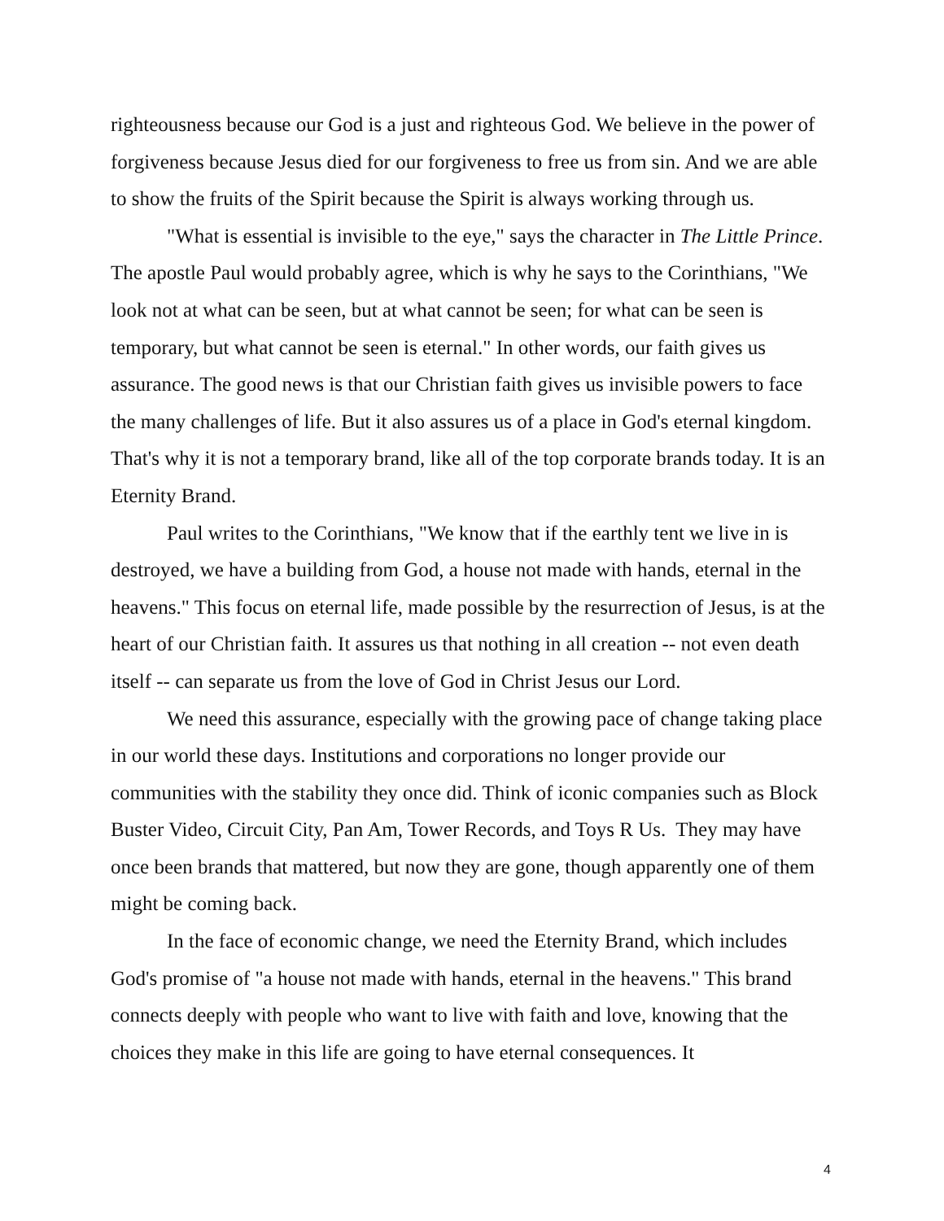righteousness because our God is a just and righteous God. We believe in the power of forgiveness because Jesus died for our forgiveness to free us from sin. And we are able to show the fruits of the Spirit because the Spirit is always working through us.
"What is essential is invisible to the eye," says the character in The Little Prince. The apostle Paul would probably agree, which is why he says to the Corinthians, "We look not at what can be seen, but at what cannot be seen; for what can be seen is temporary, but what cannot be seen is eternal." In other words, our faith gives us assurance. The good news is that our Christian faith gives us invisible powers to face the many challenges of life. But it also assures us of a place in God's eternal kingdom. That's why it is not a temporary brand, like all of the top corporate brands today. It is an Eternity Brand.
Paul writes to the Corinthians, "We know that if the earthly tent we live in is destroyed, we have a building from God, a house not made with hands, eternal in the heavens." This focus on eternal life, made possible by the resurrection of Jesus, is at the heart of our Christian faith. It assures us that nothing in all creation -- not even death itself -- can separate us from the love of God in Christ Jesus our Lord.
We need this assurance, especially with the growing pace of change taking place in our world these days. Institutions and corporations no longer provide our communities with the stability they once did. Think of iconic companies such as Block Buster Video, Circuit City, Pan Am, Tower Records, and Toys R Us. They may have once been brands that mattered, but now they are gone, though apparently one of them might be coming back.
In the face of economic change, we need the Eternity Brand, which includes God's promise of "a house not made with hands, eternal in the heavens." This brand connects deeply with people who want to live with faith and love, knowing that the choices they make in this life are going to have eternal consequences. It
4